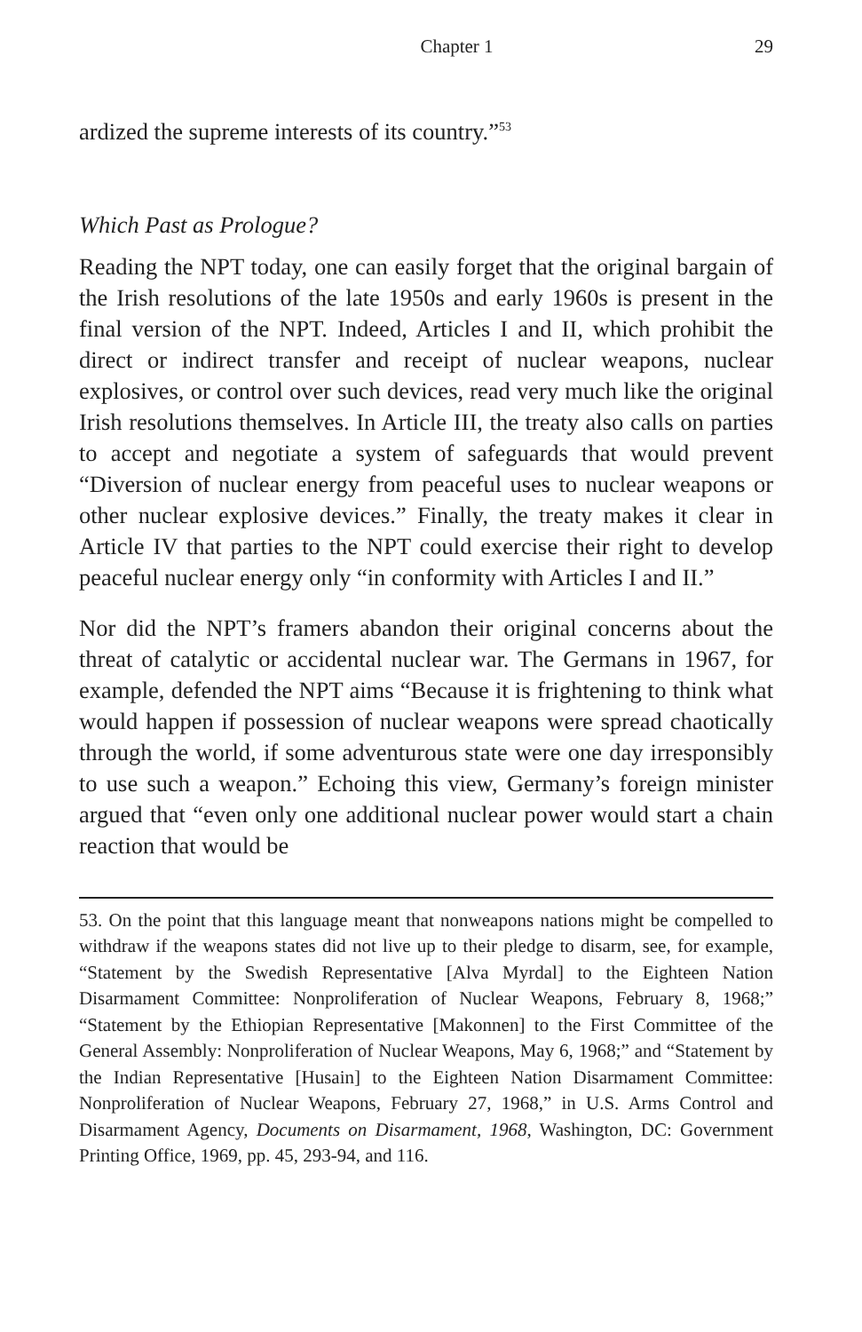Chapter 1 29
ardized the supreme interests of its country.”<sup>53</sup>
Which Past as Prologue?
Reading the NPT today, one can easily forget that the original bargain of the Irish resolutions of the late 1950s and early 1960s is present in the final version of the NPT. Indeed, Articles I and II, which prohibit the direct or indirect transfer and receipt of nuclear weapons, nuclear explosives, or control over such devices, read very much like the original Irish resolutions themselves. In Article III, the treaty also calls on parties to accept and negotiate a system of safeguards that would prevent “Diversion of nuclear energy from peaceful uses to nuclear weapons or other nuclear explosive devices.” Finally, the treaty makes it clear in Article IV that parties to the NPT could exercise their right to develop peaceful nuclear energy only “in conformity with Articles I and II.”
Nor did the NPT’s framers abandon their original concerns about the threat of catalytic or accidental nuclear war. The Germans in 1967, for example, defended the NPT aims “Because it is frightening to think what would happen if possession of nuclear weapons were spread chaotically through the world, if some adventurous state were one day irresponsibly to use such a weapon.” Echoing this view, Germany’s foreign minister argued that “even only one additional nuclear power would start a chain reaction that would be
53. On the point that this language meant that nonweapons nations might be compelled to withdraw if the weapons states did not live up to their pledge to disarm, see, for example, “Statement by the Swedish Representative [Alva Myrdal] to the Eighteen Nation Disarmament Committee: Nonproliferation of Nuclear Weapons, February 8, 1968;” “Statement by the Ethiopian Representative [Makonnen] to the First Committee of the General Assembly: Nonproliferation of Nuclear Weapons, May 6, 1968;” and “Statement by the Indian Representative [Husain] to the Eighteen Nation Disarmament Committee: Nonproliferation of Nuclear Weapons, February 27, 1968,” in U.S. Arms Control and Disarmament Agency, Documents on Disarmament, 1968, Washington, DC: Government Printing Office, 1969, pp. 45, 293-94, and 116.